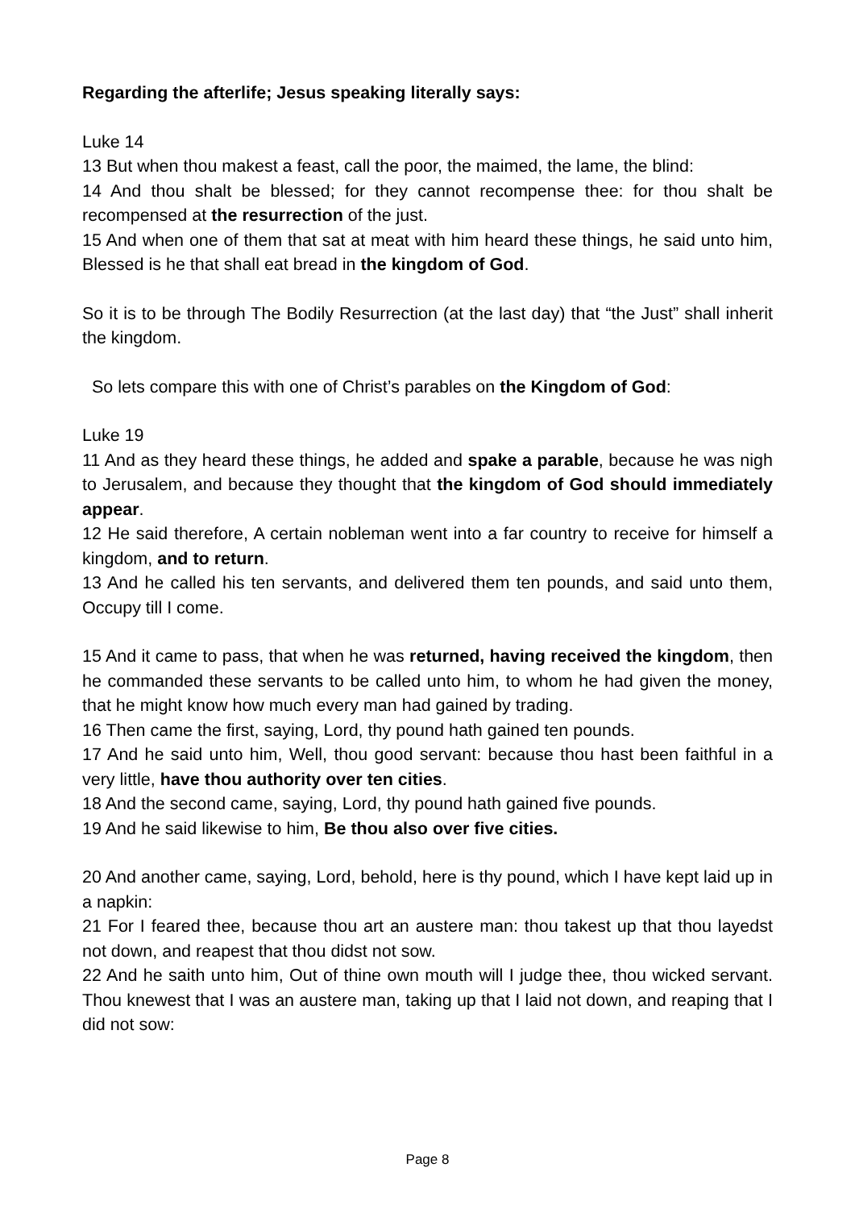Regarding the afterlife; Jesus speaking literally says:
Luke 14
13 But when thou makest a feast, call the poor, the maimed, the lame, the blind:
14 And thou shalt be blessed; for they cannot recompense thee: for thou shalt be recompensed at the resurrection of the just.
15 And when one of them that sat at meat with him heard these things, he said unto him, Blessed is he that shall eat bread in the kingdom of God.
So it is to be through The Bodily Resurrection (at the last day) that “the Just” shall inherit the kingdom.
So lets compare this with one of Christ’s parables on the Kingdom of God:
Luke 19
11 And as they heard these things, he added and spake a parable, because he was nigh to Jerusalem, and because they thought that the kingdom of God should immediately appear.
12 He said therefore, A certain nobleman went into a far country to receive for himself a kingdom, and to return.
13 And he called his ten servants, and delivered them ten pounds, and said unto them, Occupy till I come.
15 And it came to pass, that when he was returned, having received the kingdom, then he commanded these servants to be called unto him, to whom he had given the money, that he might know how much every man had gained by trading.
16 Then came the first, saying, Lord, thy pound hath gained ten pounds.
17 And he said unto him, Well, thou good servant: because thou hast been faithful in a very little, have thou authority over ten cities.
18 And the second came, saying, Lord, thy pound hath gained five pounds.
19 And he said likewise to him, Be thou also over five cities.
20 And another came, saying, Lord, behold, here is thy pound, which I have kept laid up in a napkin:
21 For I feared thee, because thou art an austere man: thou takest up that thou layedst not down, and reapest that thou didst not sow.
22 And he saith unto him, Out of thine own mouth will I judge thee, thou wicked servant. Thou knewest that I was an austere man, taking up that I laid not down, and reaping that I did not sow:
Page 8